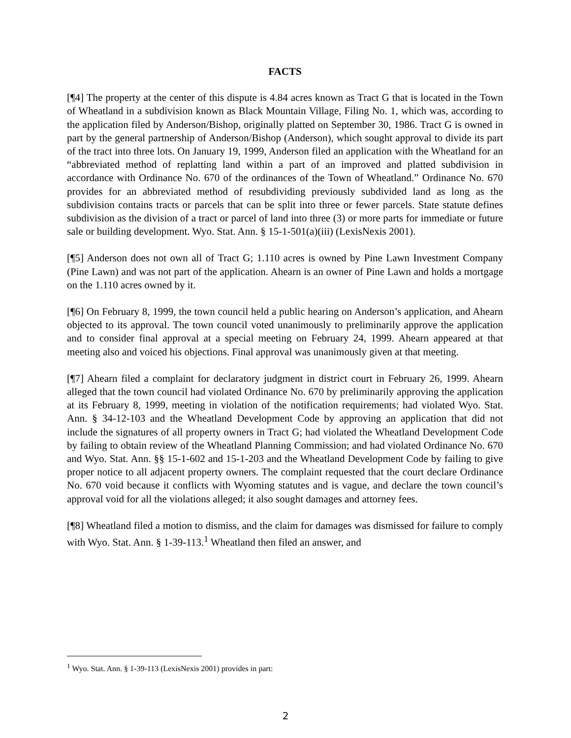FACTS
[¶4] The property at the center of this dispute is 4.84 acres known as Tract G that is located in the Town of Wheatland in a subdivision known as Black Mountain Village, Filing No. 1, which was, according to the application filed by Anderson/Bishop, originally platted on September 30, 1986. Tract G is owned in part by the general partnership of Anderson/Bishop (Anderson), which sought approval to divide its part of the tract into three lots. On January 19, 1999, Anderson filed an application with the Wheatland for an “abbreviated method of replatting land within a part of an improved and platted subdivision in accordance with Ordinance No. 670 of the ordinances of the Town of Wheatland.” Ordinance No. 670 provides for an abbreviated method of resubdividing previously subdivided land as long as the subdivision contains tracts or parcels that can be split into three or fewer parcels. State statute defines subdivision as the division of a tract or parcel of land into three (3) or more parts for immediate or future sale or building development. Wyo. Stat. Ann. § 15-1-501(a)(iii) (LexisNexis 2001).
[¶5] Anderson does not own all of Tract G; 1.110 acres is owned by Pine Lawn Investment Company (Pine Lawn) and was not part of the application. Ahearn is an owner of Pine Lawn and holds a mortgage on the 1.110 acres owned by it.
[¶6] On February 8, 1999, the town council held a public hearing on Anderson’s application, and Ahearn objected to its approval. The town council voted unanimously to preliminarily approve the application and to consider final approval at a special meeting on February 24, 1999. Ahearn appeared at that meeting also and voiced his objections. Final approval was unanimously given at that meeting.
[¶7] Ahearn filed a complaint for declaratory judgment in district court in February 26, 1999. Ahearn alleged that the town council had violated Ordinance No. 670 by preliminarily approving the application at its February 8, 1999, meeting in violation of the notification requirements; had violated Wyo. Stat. Ann. § 34-12-103 and the Wheatland Development Code by approving an application that did not include the signatures of all property owners in Tract G; had violated the Wheatland Development Code by failing to obtain review of the Wheatland Planning Commission; and had violated Ordinance No. 670 and Wyo. Stat. Ann. §§ 15-1-602 and 15-1-203 and the Wheatland Development Code by failing to give proper notice to all adjacent property owners. The complaint requested that the court declare Ordinance No. 670 void because it conflicts with Wyoming statutes and is vague, and declare the town council’s approval void for all the violations alleged; it also sought damages and attorney fees.
[¶8] Wheatland filed a motion to dismiss, and the claim for damages was dismissed for failure to comply with Wyo. Stat. Ann. § 1-39-113.<sup>1</sup> Wheatland then filed an answer, and
<sup>1</sup> Wyo. Stat. Ann. § 1-39-113 (LexisNexis 2001) provides in part:
2